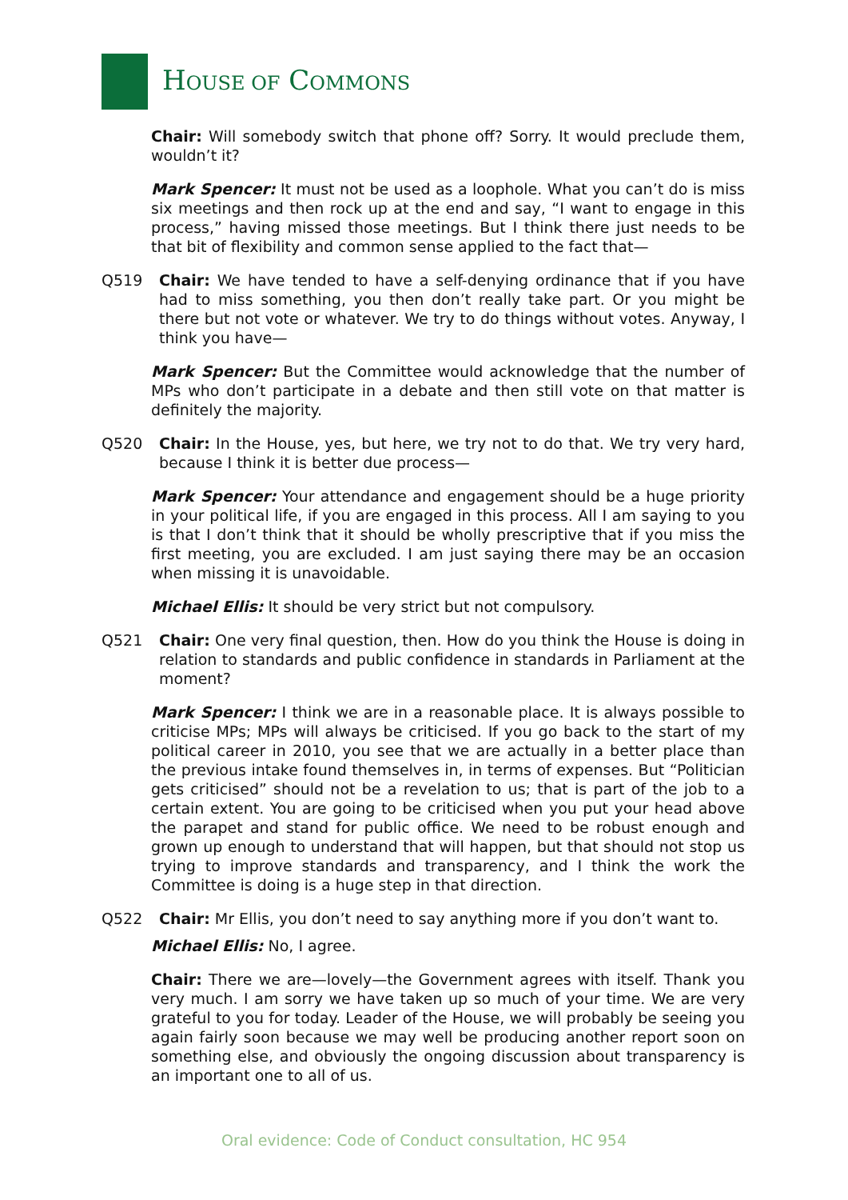HOUSE OF COMMONS
Chair: Will somebody switch that phone off? Sorry. It would preclude them, wouldn’t it?
Mark Spencer: It must not be used as a loophole. What you can’t do is miss six meetings and then rock up at the end and say, “I want to engage in this process,” having missed those meetings. But I think there just needs to be that bit of flexibility and common sense applied to the fact that—
Q519 Chair: We have tended to have a self-denying ordinance that if you have had to miss something, you then don’t really take part. Or you might be there but not vote or whatever. We try to do things without votes. Anyway, I think you have—
Mark Spencer: But the Committee would acknowledge that the number of MPs who don’t participate in a debate and then still vote on that matter is definitely the majority.
Q520 Chair: In the House, yes, but here, we try not to do that. We try very hard, because I think it is better due process—
Mark Spencer: Your attendance and engagement should be a huge priority in your political life, if you are engaged in this process. All I am saying to you is that I don’t think that it should be wholly prescriptive that if you miss the first meeting, you are excluded. I am just saying there may be an occasion when missing it is unavoidable.
Michael Ellis: It should be very strict but not compulsory.
Q521 Chair: One very final question, then. How do you think the House is doing in relation to standards and public confidence in standards in Parliament at the moment?
Mark Spencer: I think we are in a reasonable place. It is always possible to criticise MPs; MPs will always be criticised. If you go back to the start of my political career in 2010, you see that we are actually in a better place than the previous intake found themselves in, in terms of expenses. But “Politician gets criticised” should not be a revelation to us; that is part of the job to a certain extent. You are going to be criticised when you put your head above the parapet and stand for public office. We need to be robust enough and grown up enough to understand that will happen, but that should not stop us trying to improve standards and transparency, and I think the work the Committee is doing is a huge step in that direction.
Q522 Chair: Mr Ellis, you don’t need to say anything more if you don’t want to.
Michael Ellis: No, I agree.
Chair: There we are—lovely—the Government agrees with itself. Thank you very much. I am sorry we have taken up so much of your time. We are very grateful to you for today. Leader of the House, we will probably be seeing you again fairly soon because we may well be producing another report soon on something else, and obviously the ongoing discussion about transparency is an important one to all of us.
Oral evidence: Code of Conduct consultation, HC 954